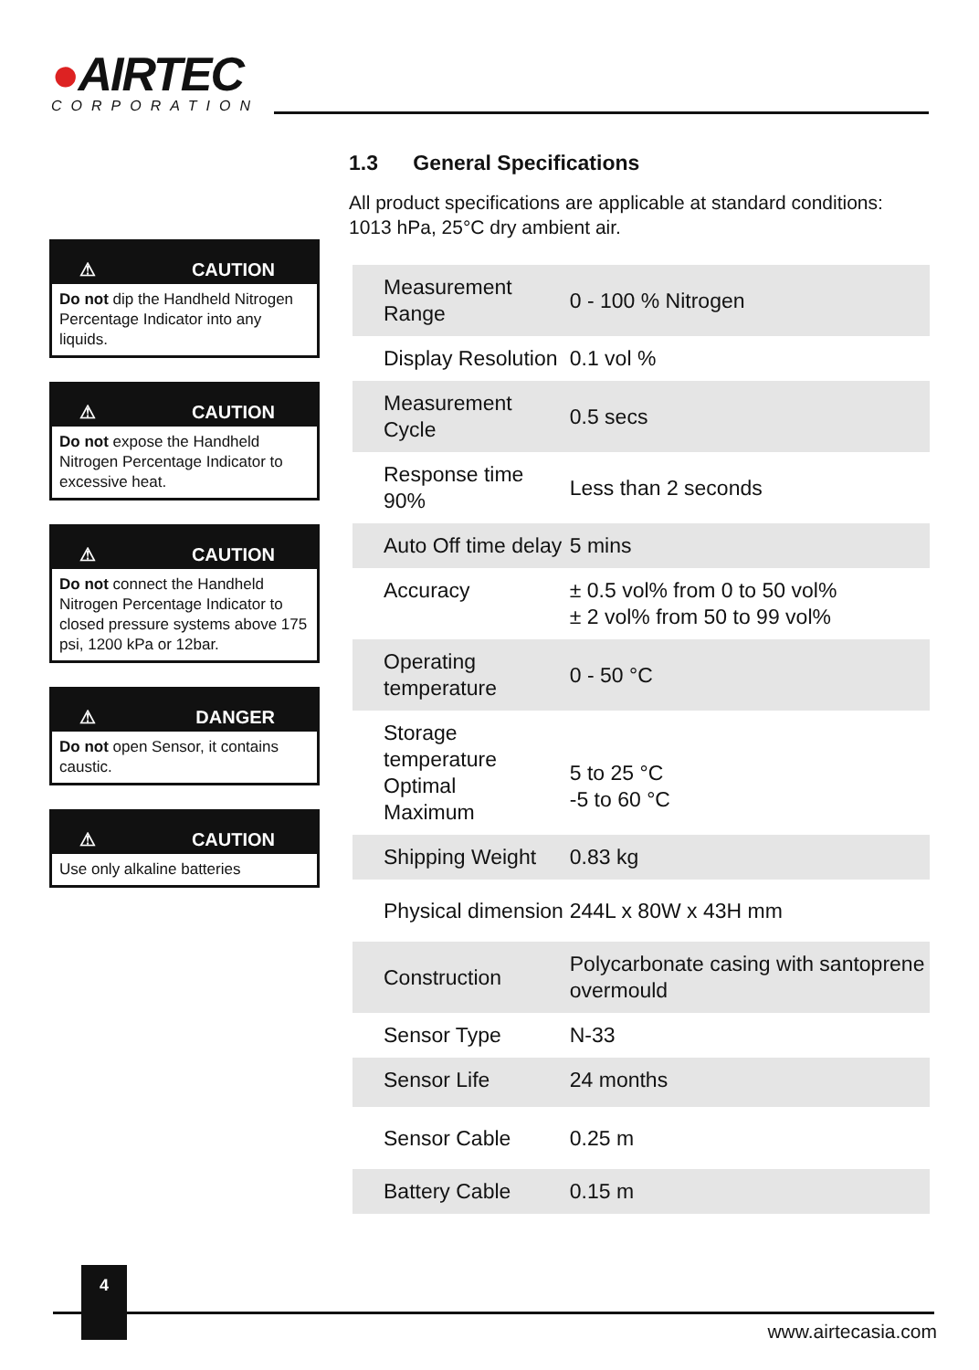●AIRTEC
CORPORATION
⚠ CAUTION
Do not dip the Handheld Nitrogen Percentage Indicator into any liquids.
⚠ CAUTION
Do not expose the Handheld Nitrogen Percentage Indicator to excessive heat.
⚠ CAUTION
Do not connect the Handheld Nitrogen Percentage Indicator to closed pressure systems above 175 psi, 1200 kPa or 12bar.
⚠ DANGER
Do not open Sensor, it contains caustic.
⚠ CAUTION
Use only alkaline batteries
1.3 General Specifications
All product specifications are applicable at standard conditions: 1013 hPa, 25°C dry ambient air.
| Measurement Range | 0 - 100 % Nitrogen |
| Display Resolution | 0.1 vol % |
| Measurement Cycle | 0.5 secs |
| Response time 90% | Less than 2 seconds |
| Auto Off time delay | 5 mins |
| Accuracy | ± 0.5 vol% from 0 to 50 vol% ± 2 vol% from 50 to 99 vol% |
| Operating temperature | 0 - 50 °C |
| Storage temperature Optimal Maximum | 5 to 25 °C -5 to 60 °C |
| Shipping Weight | 0.83 kg |
| Physical dimension | 244L x 80W x 43H mm |
| Construction | Polycarbonate casing with santoprene overmould |
| Sensor Type | N-33 |
| Sensor Life | 24 months |
| Sensor Cable | 0.25 m |
| Battery Cable | 0.15 m |
4
www.airtecasia.com